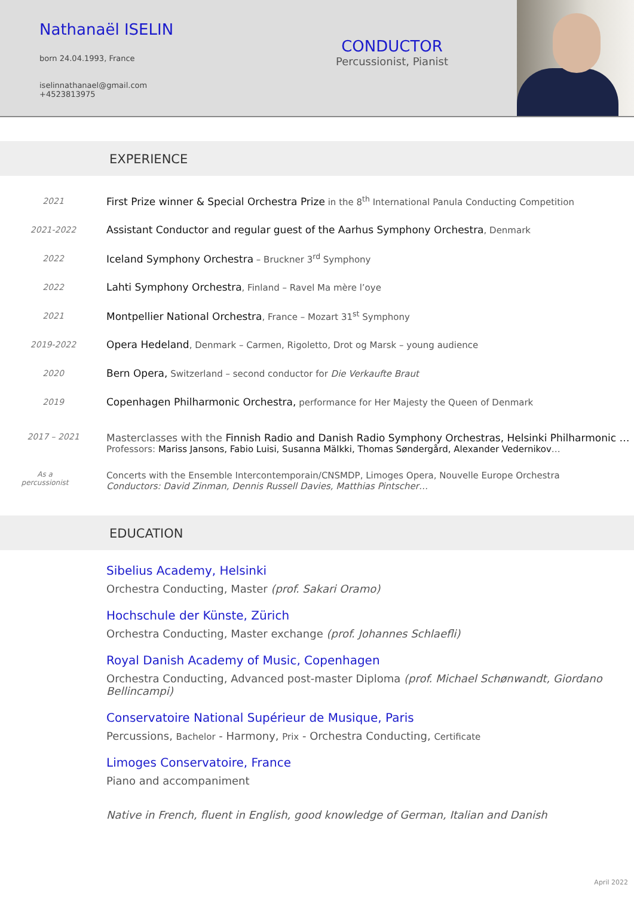Nathanaël ISELIN
born 24.04.1993, France
iselinnathanael@gmail.com
+4523813975
CONDUCTOR
Percussionist, Pianist
EXPERIENCE
2021
First Prize winner & Special Orchestra Prize in the 8<sup>th</sup> International Panula Conducting Competition
2021-2022
Assistant Conductor and regular guest of the Aarhus Symphony Orchestra, Denmark
2022
Iceland Symphony Orchestra – Bruckner 3<sup>rd</sup> Symphony
2022
Lahti Symphony Orchestra, Finland – Ravel Ma mère l’oye
2021
Montpellier National Orchestra, France – Mozart 31<sup>st</sup> Symphony
2019-2022
Opera Hedeland, Denmark – Carmen, Rigoletto, Drot og Marsk – young audience
2020
Bern Opera, Switzerland – second conductor for Die Verkaufte Braut
2019
Copenhagen Philharmonic Orchestra, performance for Her Majesty the Queen of Denmark
2017 – 2021
Masterclasses with the Finnish Radio and Danish Radio Symphony Orchestras, Helsinki Philharmonic …
Professors: Mariss Jansons, Fabio Luisi, Susanna Mälkki, Thomas Søndergård, Alexander Vedernikov…
As a
percussionist
Concerts with the Ensemble Intercontemporain/CNSMDP, Limoges Opera, Nouvelle Europe Orchestra
Conductors: David Zinman, Dennis Russell Davies, Matthias Pintscher…
EDUCATION
Sibelius Academy, Helsinki
Orchestra Conducting, Master (prof. Sakari Oramo)
Hochschule der Künste, Zürich
Orchestra Conducting, Master exchange (prof. Johannes Schlaefli)
Royal Danish Academy of Music, Copenhagen
Orchestra Conducting, Advanced post-master Diploma (prof. Michael Schønwandt, Giordano Bellincampi)
Conservatoire National Supérieur de Musique, Paris
Percussions, Bachelor - Harmony, Prix - Orchestra Conducting, Certificate
Limoges Conservatoire, France
Piano and accompaniment
Native in French, fluent in English, good knowledge of German, Italian and Danish
April 2022